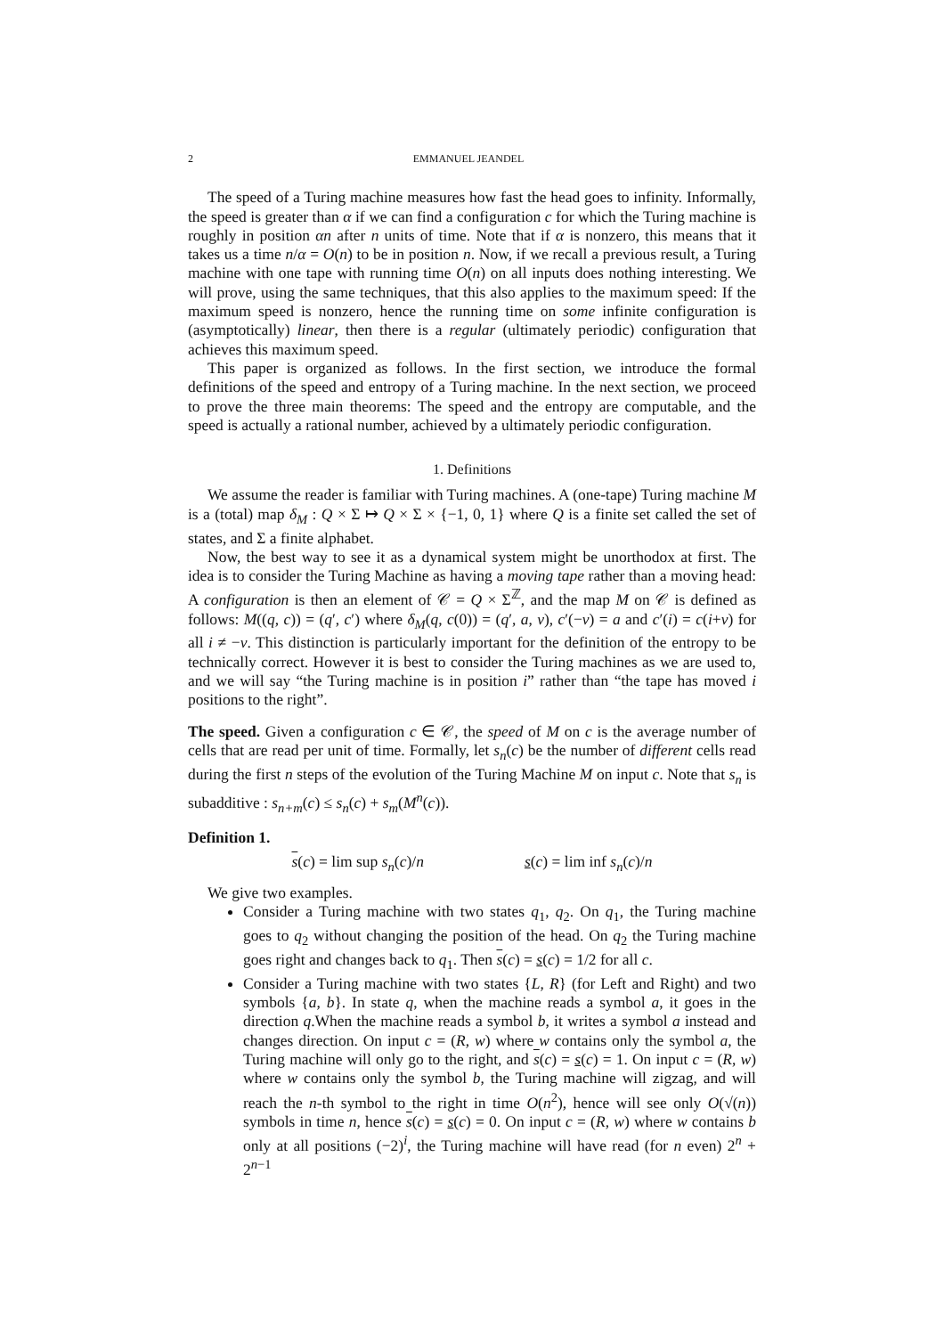2 EMMANUEL JEANDEL
The speed of a Turing machine measures how fast the head goes to infinity. Informally, the speed is greater than α if we can find a configuration c for which the Turing machine is roughly in position αn after n units of time. Note that if α is nonzero, this means that it takes us a time n/α = O(n) to be in position n. Now, if we recall a previous result, a Turing machine with one tape with running time O(n) on all inputs does nothing interesting. We will prove, using the same techniques, that this also applies to the maximum speed: If the maximum speed is nonzero, hence the running time on some infinite configuration is (asymptotically) linear, then there is a regular (ultimately periodic) configuration that achieves this maximum speed.
This paper is organized as follows. In the first section, we introduce the formal definitions of the speed and entropy of a Turing machine. In the next section, we proceed to prove the three main theorems: The speed and the entropy are computable, and the speed is actually a rational number, achieved by a ultimately periodic configuration.
1. Definitions
We assume the reader is familiar with Turing machines. A (one-tape) Turing machine M is a (total) map δ<sub>M</sub> : Q × Σ ↦ Q × Σ × {−1, 0, 1} where Q is a finite set called the set of states, and Σ a finite alphabet.
Now, the best way to see it as a dynamical system might be unorthodox at first. The idea is to consider the Turing Machine as having a moving tape rather than a moving head: A configuration is then an element of 𝒞 = Q × Σ<sup>ℤ</sup>, and the map M on 𝒞 is defined as follows: M((q, c)) = (q′, c′) where δ<sub>M</sub>(q, c(0)) = (q′, a, v), c′(−v) = a and c′(i) = c(i+v) for all i ≠ −v. This distinction is particularly important for the definition of the entropy to be technically correct. However it is best to consider the Turing machines as we are used to, and we will say “the Turing machine is in position i” rather than “the tape has moved i positions to the right”.
The speed. Given a configuration c ∈ 𝒞, the speed of M on c is the average number of cells that are read per unit of time. Formally, let s<sub>n</sub>(c) be the number of different cells read during the first n steps of the evolution of the Turing Machine M on input c. Note that s<sub>n</sub> is subadditive : s<sub>n+m</sub>(c) ≤ s<sub>n</sub>(c) + s<sub>m</sub>(M<sup>n</sup>(c)).
Definition 1.
s(c) = lim sup s<sub>n</sub>(c)/n s(c) = lim inf s<sub>n</sub>(c)/n
We give two examples.
Consider a Turing machine with two states q<sub>1</sub>, q<sub>2</sub>. On q<sub>1</sub>, the Turing machine goes to q<sub>2</sub> without changing the position of the head. On q<sub>2</sub> the Turing machine goes right and changes back to q<sub>1</sub>. Then s(c) = s(c) = 1/2 for all c.
Consider a Turing machine with two states {L, R} (for Left and Right) and two symbols {a, b}. In state q, when the machine reads a symbol a, it goes in the direction q.When the machine reads a symbol b, it writes a symbol a instead and changes direction. On input c = (R, w) where w contains only the symbol a, the Turing machine will only go to the right, and s(c) = s(c) = 1. On input c = (R, w) where w contains only the symbol b, the Turing machine will zigzag, and will reach the n-th symbol to the right in time O(n<sup>2</sup>), hence will see only O(√(n)) symbols in time n, hence s(c) = s(c) = 0. On input c = (R, w) where w contains b only at all positions (−2)<sup>i</sup>, the Turing machine will have read (for n even) 2<sup>n</sup> + 2<sup>n−1</sup>